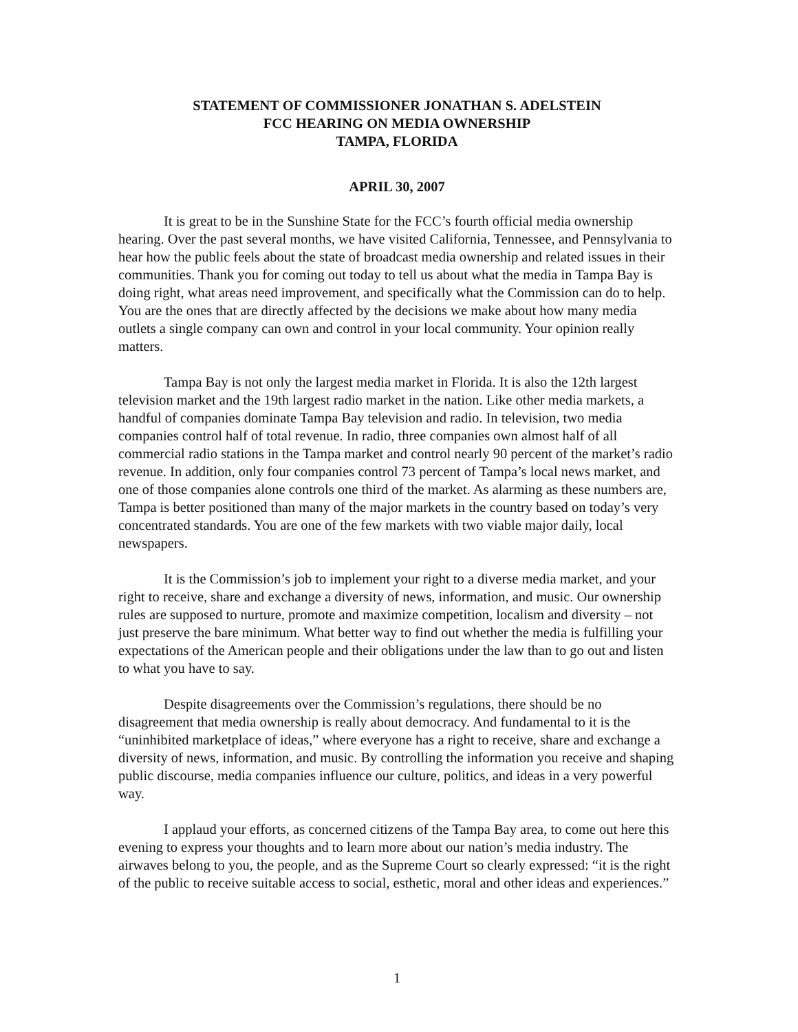STATEMENT OF COMMISSIONER JONATHAN S. ADELSTEIN
FCC HEARING ON MEDIA OWNERSHIP
TAMPA, FLORIDA
APRIL 30, 2007
It is great to be in the Sunshine State for the FCC’s fourth official media ownership hearing. Over the past several months, we have visited California, Tennessee, and Pennsylvania to hear how the public feels about the state of broadcast media ownership and related issues in their communities. Thank you for coming out today to tell us about what the media in Tampa Bay is doing right, what areas need improvement, and specifically what the Commission can do to help. You are the ones that are directly affected by the decisions we make about how many media outlets a single company can own and control in your local community. Your opinion really matters.
Tampa Bay is not only the largest media market in Florida. It is also the 12th largest television market and the 19th largest radio market in the nation. Like other media markets, a handful of companies dominate Tampa Bay television and radio. In television, two media companies control half of total revenue. In radio, three companies own almost half of all commercial radio stations in the Tampa market and control nearly 90 percent of the market’s radio revenue. In addition, only four companies control 73 percent of Tampa’s local news market, and one of those companies alone controls one third of the market. As alarming as these numbers are, Tampa is better positioned than many of the major markets in the country based on today’s very concentrated standards. You are one of the few markets with two viable major daily, local newspapers.
It is the Commission’s job to implement your right to a diverse media market, and your right to receive, share and exchange a diversity of news, information, and music. Our ownership rules are supposed to nurture, promote and maximize competition, localism and diversity – not just preserve the bare minimum. What better way to find out whether the media is fulfilling your expectations of the American people and their obligations under the law than to go out and listen to what you have to say.
Despite disagreements over the Commission’s regulations, there should be no disagreement that media ownership is really about democracy. And fundamental to it is the “uninhibited marketplace of ideas,” where everyone has a right to receive, share and exchange a diversity of news, information, and music. By controlling the information you receive and shaping public discourse, media companies influence our culture, politics, and ideas in a very powerful way.
I applaud your efforts, as concerned citizens of the Tampa Bay area, to come out here this evening to express your thoughts and to learn more about our nation’s media industry. The airwaves belong to you, the people, and as the Supreme Court so clearly expressed: “it is the right of the public to receive suitable access to social, esthetic, moral and other ideas and experiences.”
1